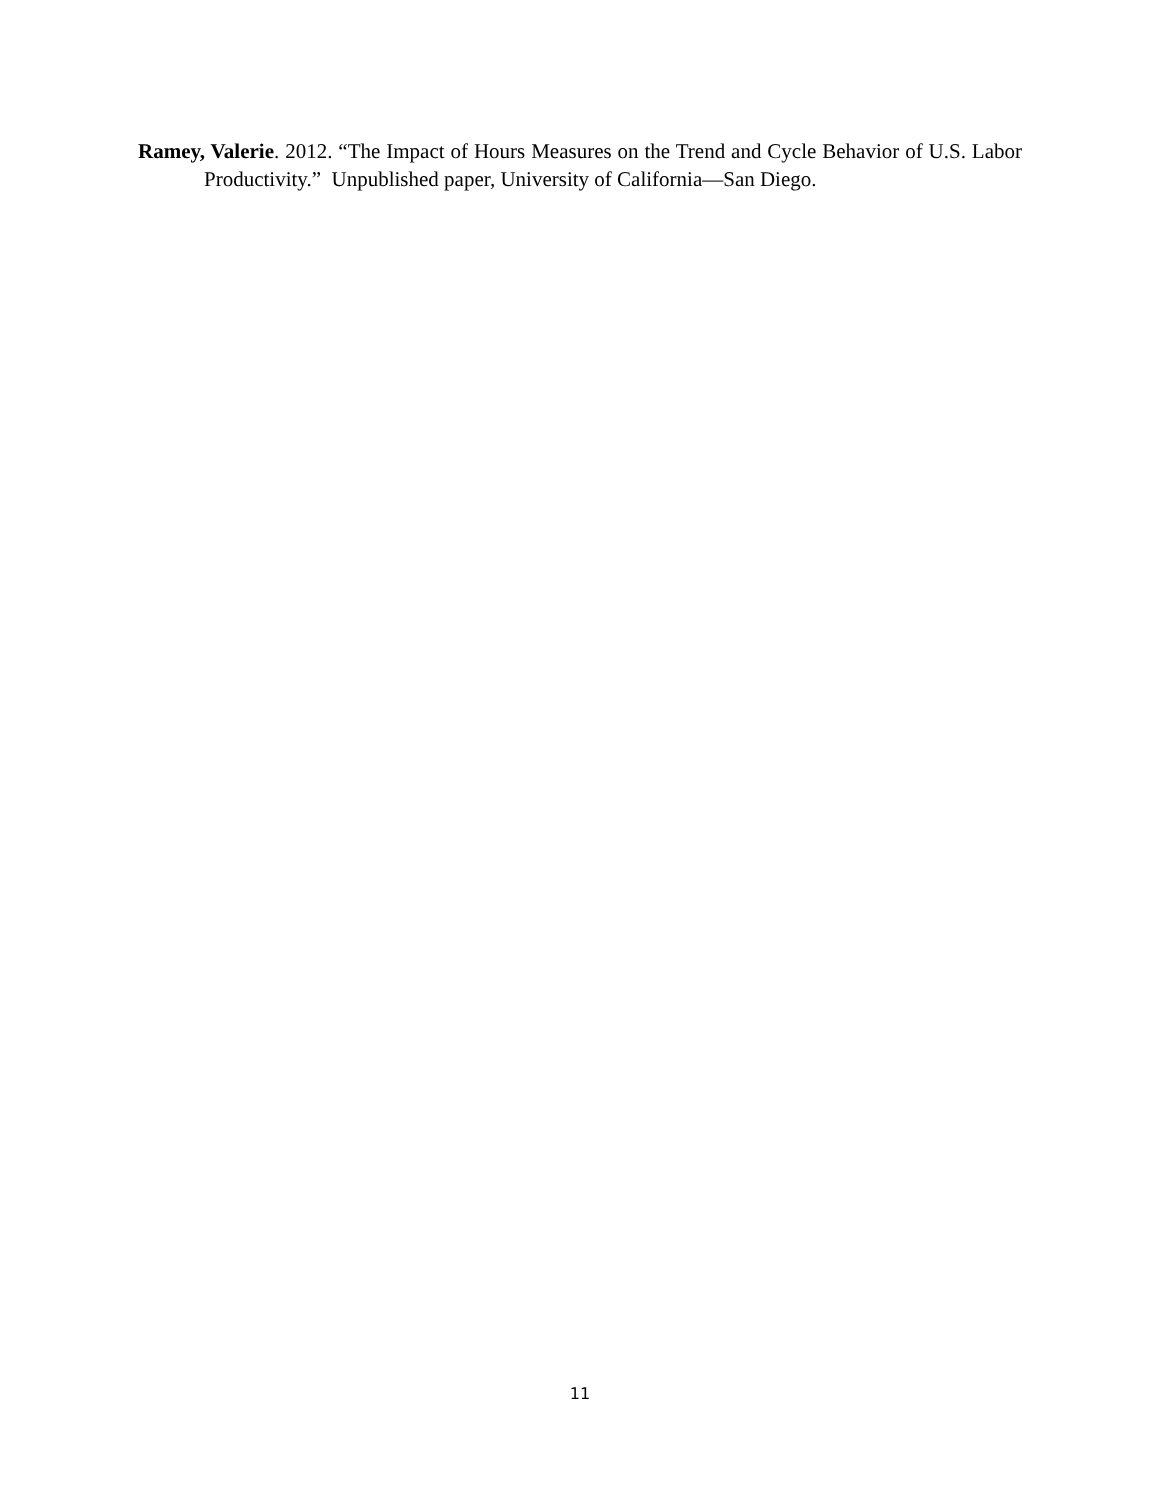Ramey, Valerie. 2012. “The Impact of Hours Measures on the Trend and Cycle Behavior of U.S. Labor Productivity.” Unpublished paper, University of California—San Diego.
11